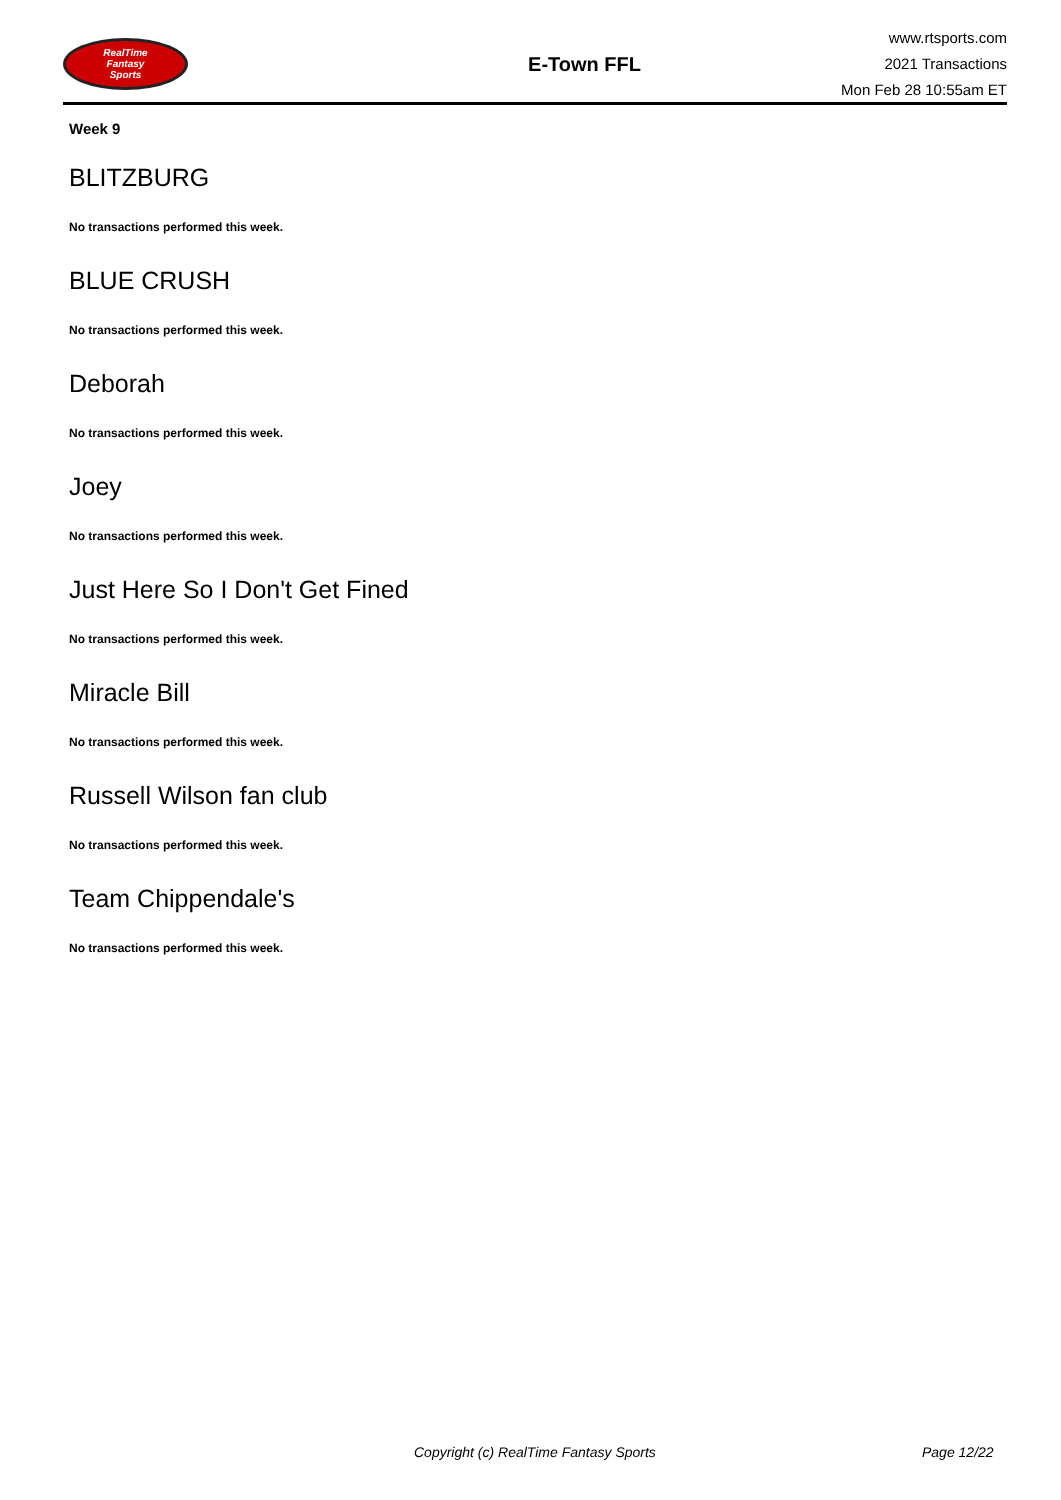RealTime
Fantasy
Sports
E-Town FFL
www.rtsports.com
2021 Transactions
Mon Feb 28 10:55am ET
Week 9
BLITZBURG
No transactions performed this week.
BLUE CRUSH
No transactions performed this week.
Deborah
No transactions performed this week.
Joey
No transactions performed this week.
Just Here So I Don't Get Fined
No transactions performed this week.
Miracle Bill
No transactions performed this week.
Russell Wilson fan club
No transactions performed this week.
Team Chippendale's
No transactions performed this week.
Copyright (c) RealTime Fantasy Sports Page 12/22